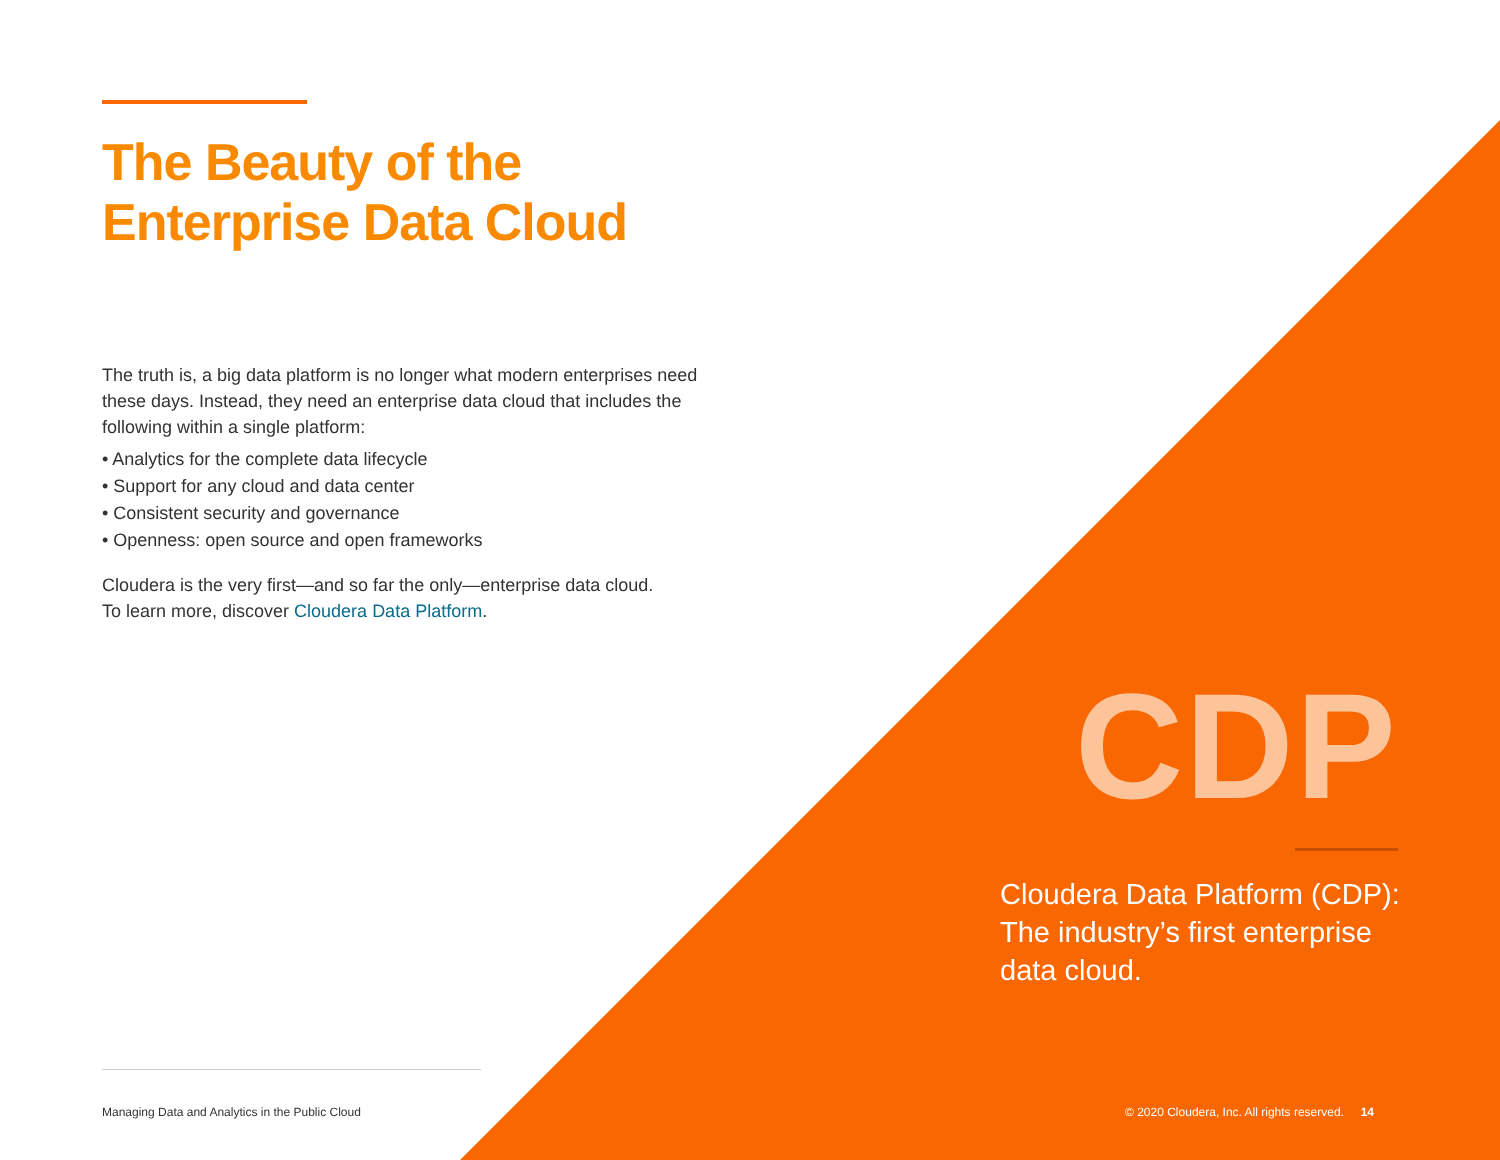The Beauty of the
Enterprise Data Cloud
The truth is, a big data platform is no longer what modern enterprises need these days. Instead, they need an enterprise data cloud that includes the following within a single platform:
• Analytics for the complete data lifecycle
• Support for any cloud and data center
• Consistent security and governance
• Openness: open source and open frameworks
Cloudera is the very first—and so far the only—enterprise data cloud.
To learn more, discover Cloudera Data Platform.
CDP
Cloudera Data Platform (CDP): The industry’s first enterprise data cloud.
Managing Data and Analytics in the Public Cloud
© 2020 Cloudera, Inc. All rights reserved. 14